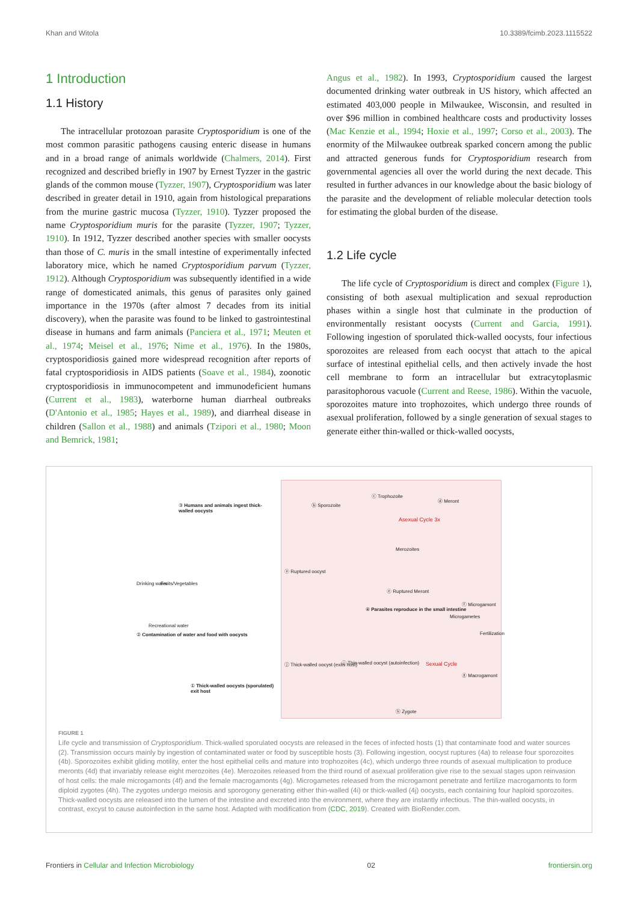Khan and Witola 10.3389/fcimb.2023.1115522
1 Introduction
1.1 History
The intracellular protozoan parasite Cryptosporidium is one of the most common parasitic pathogens causing enteric disease in humans and in a broad range of animals worldwide (Chalmers, 2014). First recognized and described briefly in 1907 by Ernest Tyzzer in the gastric glands of the common mouse (Tyzzer, 1907), Cryptosporidium was later described in greater detail in 1910, again from histological preparations from the murine gastric mucosa (Tyzzer, 1910). Tyzzer proposed the name Cryptosporidium muris for the parasite (Tyzzer, 1907; Tyzzer, 1910). In 1912, Tyzzer described another species with smaller oocysts than those of C. muris in the small intestine of experimentally infected laboratory mice, which he named Cryptosporidium parvum (Tyzzer, 1912). Although Cryptosporidium was subsequently identified in a wide range of domesticated animals, this genus of parasites only gained importance in the 1970s (after almost 7 decades from its initial discovery), when the parasite was found to be linked to gastrointestinal disease in humans and farm animals (Panciera et al., 1971; Meuten et al., 1974; Meisel et al., 1976; Nime et al., 1976). In the 1980s, cryptosporidiosis gained more widespread recognition after reports of fatal cryptosporidiosis in AIDS patients (Soave et al., 1984), zoonotic cryptosporidiosis in immunocompetent and immunodeficient humans (Current et al., 1983), waterborne human diarrheal outbreaks (D'Antonio et al., 1985; Hayes et al., 1989), and diarrheal disease in children (Sallon et al., 1988) and animals (Tzipori et al., 1980; Moon and Bemrick, 1981;
Angus et al., 1982). In 1993, Cryptosporidium caused the largest documented drinking water outbreak in US history, which affected an estimated 403,000 people in Milwaukee, Wisconsin, and resulted in over $96 million in combined healthcare costs and productivity losses (Mac Kenzie et al., 1994; Hoxie et al., 1997; Corso et al., 2003). The enormity of the Milwaukee outbreak sparked concern among the public and attracted generous funds for Cryptosporidium research from governmental agencies all over the world during the next decade. This resulted in further advances in our knowledge about the basic biology of the parasite and the development of reliable molecular detection tools for estimating the global burden of the disease.
1.2 Life cycle
The life cycle of Cryptosporidium is direct and complex (Figure 1), consisting of both asexual multiplication and sexual reproduction phases within a single host that culminate in the production of environmentally resistant oocysts (Current and Garcia, 1991). Following ingestion of sporulated thick-walled oocysts, four infectious sporozoites are released from each oocyst that attach to the apical surface of intestinal epithelial cells, and then actively invade the host cell membrane to form an intracellular but extracytoplasmic parasitophorous vacuole (Current and Reese, 1986). Within the vacuole, sporozoites mature into trophozoites, which undergo three rounds of asexual proliferation, followed by a single generation of sexual stages to generate either thin-walled or thick-walled oocysts,
③ Humans and animals ingest thick-walled oocysts
Drinking water Fruits/Vegetables
Recreational water
② Contamination of water and food with oocysts
① Thick-walled oocysts (sporulated) exit host
ⓑ Sporozoite
ⓒ Trophozoite
ⓓ Meront
Asexual Cycle 3x
Merozoites
ⓐ Ruptured oocyst
ⓔ Ruptured Meront
ⓕ Microgamont
Microgametes
④ Parasites reproduce in the small intestine
Fertilization
ⓙ Thick-walled oocyst (exits host) ⓘ Thin-walled oocyst (autoinfection) Sexual Cycle
ⓖ Macrogamont
ⓗ Zygote
FIGURE 1
Life cycle and transmission of Cryptosporidium. Thick-walled sporulated oocysts are released in the feces of infected hosts (1) that contaminate food and water sources (2). Transmission occurs mainly by ingestion of contaminated water or food by susceptible hosts (3). Following ingestion, oocyst ruptures (4a) to release four sporozoites (4b). Sporozoites exhibit gliding motility, enter the host epithelial cells and mature into trophozoites (4c), which undergo three rounds of asexual multiplication to produce meronts (4d) that invariably release eight merozoites (4e). Merozoites released from the third round of asexual proliferation give rise to the sexual stages upon reinvasion of host cells: the male microgamonts (4f) and the female macrogamonts (4g). Microgametes released from the microgamont penetrate and fertilize macrogamonts to form diploid zygotes (4h). The zygotes undergo meiosis and sporogony generating either thin-walled (4i) or thick-walled (4j) oocysts, each containing four haploid sporozoites. Thick-walled oocysts are released into the lumen of the intestine and excreted into the environment, where they are instantly infectious. The thin-walled oocysts, in contrast, excyst to cause autoinfection in the same host. Adapted with modification from (CDC, 2019). Created with BioRender.com.
Frontiers in Cellular and Infection Microbiology 02 frontiersin.org